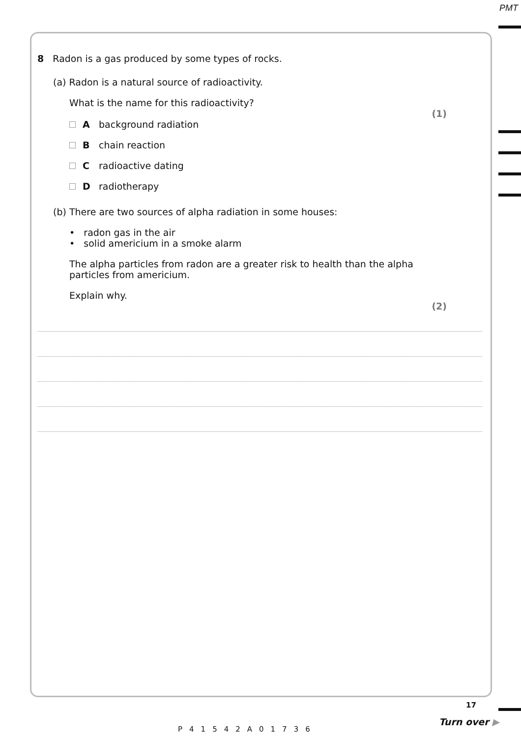PMT
8 Radon is a gas produced by some types of rocks.
(a) Radon is a natural source of radioactivity.
What is the name for this radioactivity?
(1)
Abackground radiation
Bchain reaction
Cradioactive dating
Dradiotherapy
(b) There are two sources of alpha radiation in some houses:
• radon gas in the air
• solid americium in a smoke alarm
The alpha particles from radon are a greater risk to health than the alpha particles from americium.
Explain why.
(2)
P41542A01736
17
Turn over ▶